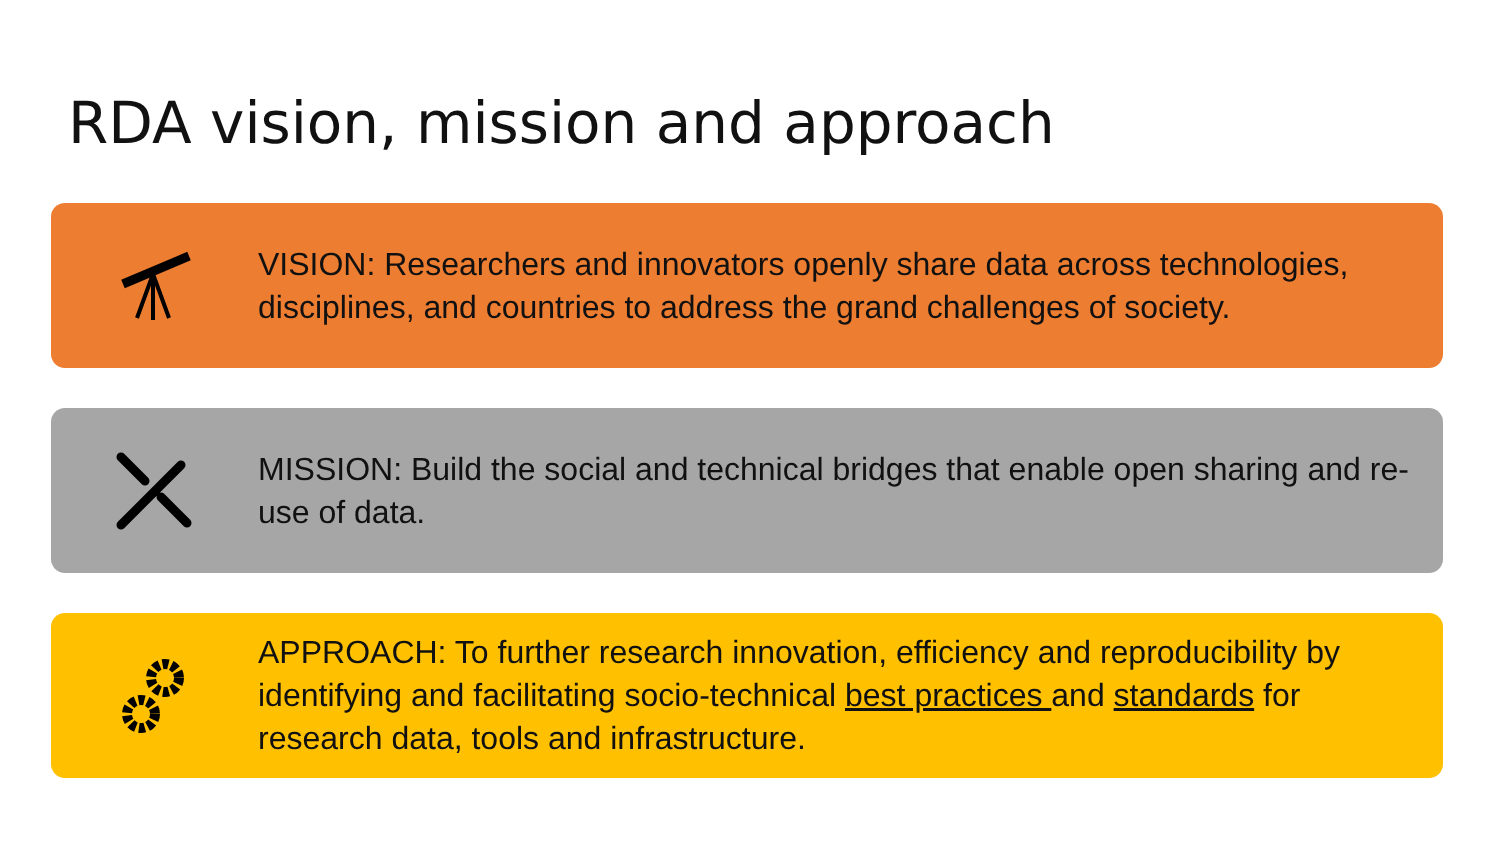RDA vision, mission and approach
VISION: Researchers and innovators openly share data across technologies, disciplines, and countries to address the grand challenges of society.
MISSION: Build the social and technical bridges that enable open sharing and re-use of data.
APPROACH: To further research innovation, efficiency and reproducibility by identifying and facilitating socio-technical best practices and standards for research data, tools and infrastructure.